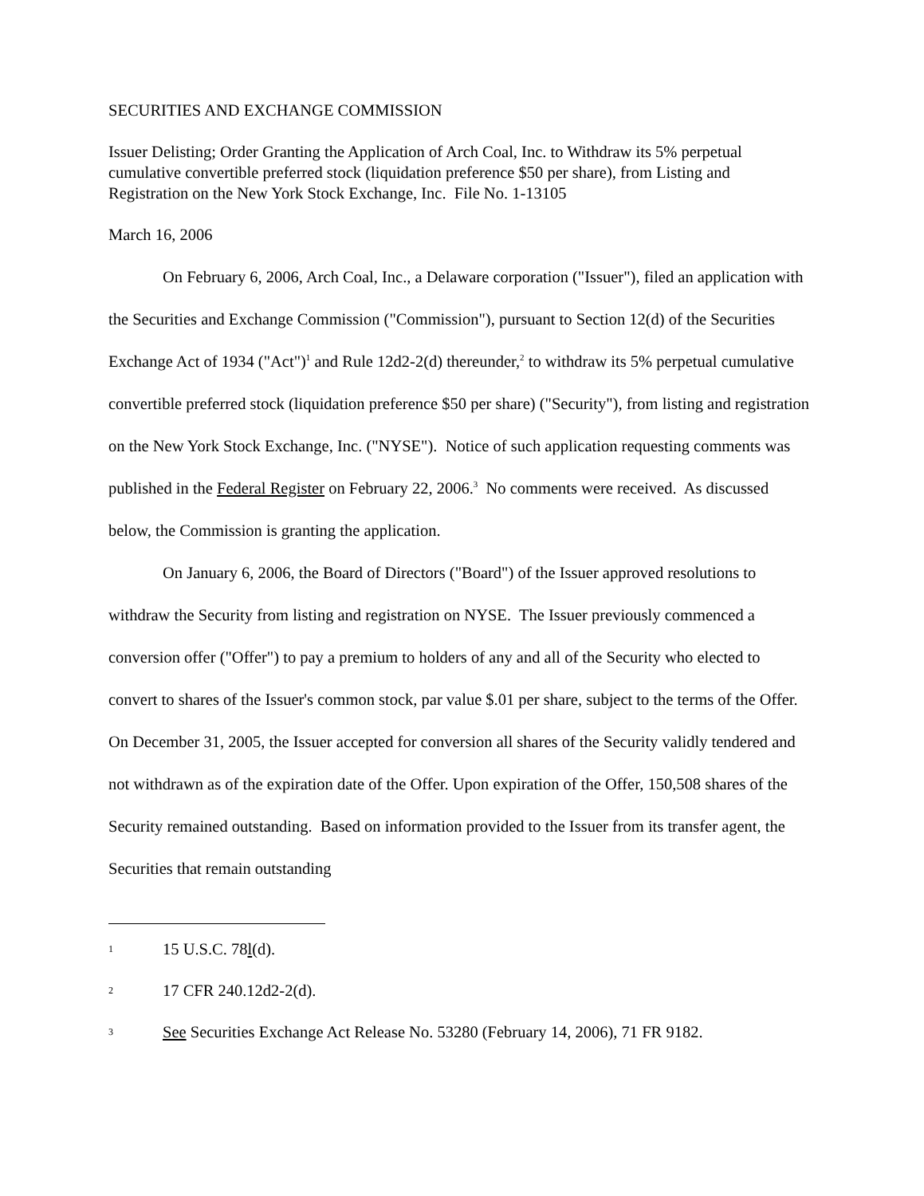SECURITIES AND EXCHANGE COMMISSION
Issuer Delisting; Order Granting the Application of Arch Coal, Inc. to Withdraw its 5% perpetual cumulative convertible preferred stock (liquidation preference $50 per share), from Listing and Registration on the New York Stock Exchange, Inc. File No. 1-13105
March 16, 2006
On February 6, 2006, Arch Coal, Inc., a Delaware corporation ("Issuer"), filed an application with the Securities and Exchange Commission ("Commission"), pursuant to Section 12(d) of the Securities Exchange Act of 1934 ("Act")<sup>1</sup> and Rule 12d2-2(d) thereunder,<sup>2</sup> to withdraw its 5% perpetual cumulative convertible preferred stock (liquidation preference $50 per share) ("Security"), from listing and registration on the New York Stock Exchange, Inc. ("NYSE"). Notice of such application requesting comments was published in the Federal Register on February 22, 2006.<sup>3</sup> No comments were received. As discussed below, the Commission is granting the application.
On January 6, 2006, the Board of Directors ("Board") of the Issuer approved resolutions to withdraw the Security from listing and registration on NYSE. The Issuer previously commenced a conversion offer ("Offer") to pay a premium to holders of any and all of the Security who elected to convert to shares of the Issuer's common stock, par value $.01 per share, subject to the terms of the Offer. On December 31, 2005, the Issuer accepted for conversion all shares of the Security validly tendered and not withdrawn as of the expiration date of the Offer. Upon expiration of the Offer, 150,508 shares of the Security remained outstanding. Based on information provided to the Issuer from its transfer agent, the Securities that remain outstanding
1 15 U.S.C. 78l(d).
2 17 CFR 240.12d2-2(d).
3 See Securities Exchange Act Release No. 53280 (February 14, 2006), 71 FR 9182.